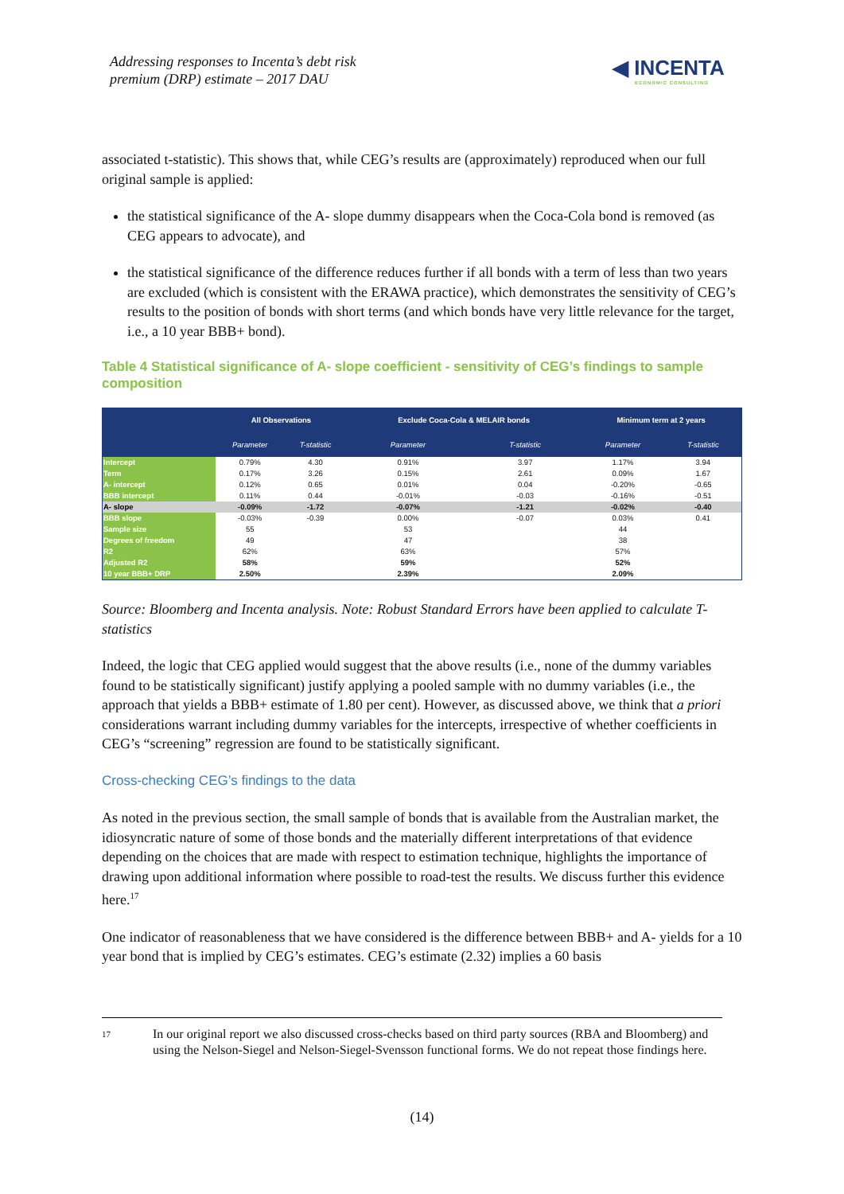Addressing responses to Incenta’s debt risk
premium (DRP) estimate – 2017 DAU
◀ INCENTA
ECONOMIC CONSULTING
associated t-statistic). This shows that, while CEG’s results are (approximately) reproduced when our full original sample is applied:
the statistical significance of the A- slope dummy disappears when the Coca-Cola bond is removed (as CEG appears to advocate), and
the statistical significance of the difference reduces further if all bonds with a term of less than two years are excluded (which is consistent with the ERAWA practice), which demonstrates the sensitivity of CEG’s results to the position of bonds with short terms (and which bonds have very little relevance for the target, i.e., a 10 year BBB+ bond).
Table 4 Statistical significance of A- slope coefficient - sensitivity of CEG’s findings to sample composition
| | All Observations | | Exclude Coca-Cola & MELAIR bonds | | Minimum term at 2 years | |
| --- | --- | --- | --- | --- | --- | --- |
| | Parameter | T-statistic | Parameter | T-statistic | Parameter | T-statistic |
| Intercept | 0.79% | 4.30 | 0.91% | 3.97 | 1.17% | 3.94 |
| Term | 0.17% | 3.26 | 0.15% | 2.61 | 0.09% | 1.67 |
| A- intercept | 0.12% | 0.65 | 0.01% | 0.04 | -0.20% | -0.65 |
| BBB intercept | 0.11% | 0.44 | -0.01% | -0.03 | -0.16% | -0.51 |
| A- slope | -0.09% | -1.72 | -0.07% | -1.21 | -0.02% | -0.40 |
| BBB slope | -0.03% | -0.39 | 0.00% | -0.07 | 0.03% | 0.41 |
| Sample size | 55 | | 53 | | 44 | |
| Degrees of freedom | 49 | | 47 | | 38 | |
| R2 | 62% | | 63% | | 57% | |
| Adjusted R2 | 58% | | 59% | | 52% | |
| 10 year BBB+ DRP | 2.50% | | 2.39% | | 2.09% | |
Source: Bloomberg and Incenta analysis. Note: Robust Standard Errors have been applied to calculate T-statistics
Indeed, the logic that CEG applied would suggest that the above results (i.e., none of the dummy variables found to be statistically significant) justify applying a pooled sample with no dummy variables (i.e., the approach that yields a BBB+ estimate of 1.80 per cent). However, as discussed above, we think that a priori considerations warrant including dummy variables for the intercepts, irrespective of whether coefficients in CEG’s “screening” regression are found to be statistically significant.
Cross-checking CEG’s findings to the data
As noted in the previous section, the small sample of bonds that is available from the Australian market, the idiosyncratic nature of some of those bonds and the materially different interpretations of that evidence depending on the choices that are made with respect to estimation technique, highlights the importance of drawing upon additional information where possible to road-test the results. We discuss further this evidence here.<sup>17</sup>
One indicator of reasonableness that we have considered is the difference between BBB+ and A- yields for a 10 year bond that is implied by CEG’s estimates. CEG’s estimate (2.32) implies a 60 basis
17
In our original report we also discussed cross-checks based on third party sources (RBA and Bloomberg) and using the Nelson-Siegel and Nelson-Siegel-Svensson functional forms. We do not repeat those findings here.
(14)